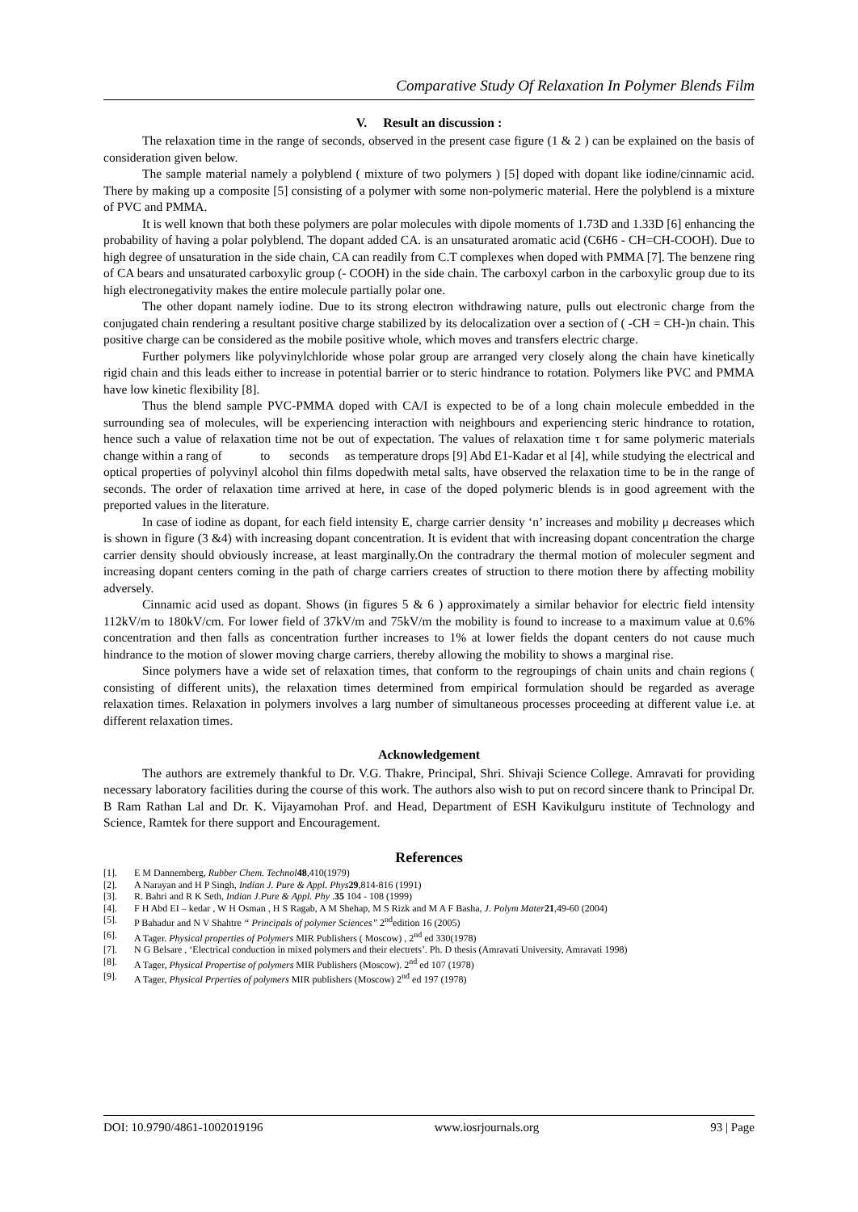Comparative Study Of Relaxation In Polymer Blends Film
V. Result an discussion :
The relaxation time in the range of seconds, observed in the present case figure (1 & 2 ) can be explained on the basis of consideration given below.
The sample material namely a polyblend ( mixture of two polymers ) [5] doped with dopant like iodine/cinnamic acid. There by making up a composite [5] consisting of a polymer with some non-polymeric material. Here the polyblend is a mixture of PVC and PMMA.
It is well known that both these polymers are polar molecules with dipole moments of 1.73D and 1.33D [6] enhancing the probability of having a polar polyblend. The dopant added CA. is an unsaturated aromatic acid (C6H6 - CH=CH-COOH). Due to high degree of unsaturation in the side chain, CA can readily from C.T complexes when doped with PMMA [7]. The benzene ring of CA bears and unsaturated carboxylic group (- COOH) in the side chain. The carboxyl carbon in the carboxylic group due to its high electronegativity makes the entire molecule partially polar one.
The other dopant namely iodine. Due to its strong electron withdrawing nature, pulls out electronic charge from the conjugated chain rendering a resultant positive charge stabilized by its delocalization over a section of ( -CH = CH-)n chain. This positive charge can be considered as the mobile positive whole, which moves and transfers electric charge.
Further polymers like polyvinylchloride whose polar group are arranged very closely along the chain have kinetically rigid chain and this leads either to increase in potential barrier or to steric hindrance to rotation. Polymers like PVC and PMMA have low kinetic flexibility [8].
Thus the blend sample PVC-PMMA doped with CA/I is expected to be of a long chain molecule embedded in the surrounding sea of molecules, will be experiencing interaction with neighbours and experiencing steric hindrance to rotation, hence such a value of relaxation time not be out of expectation. The values of relaxation time τ for same polymeric materials change within a rang of to seconds as temperature drops [9] Abd E1-Kadar et al [4], while studying the electrical and optical properties of polyvinyl alcohol thin films dopedwith metal salts, have observed the relaxation time to be in the range of seconds. The order of relaxation time arrived at here, in case of the doped polymeric blends is in good agreement with the preported values in the literature.
In case of iodine as dopant, for each field intensity E, charge carrier density ‘n’ increases and mobility μ decreases which is shown in figure (3 &4) with increasing dopant concentration. It is evident that with increasing dopant concentration the charge carrier density should obviously increase, at least marginally.On the contradrary the thermal motion of moleculer segment and increasing dopant centers coming in the path of charge carriers creates of struction to there motion there by affecting mobility adversely.
Cinnamic acid used as dopant. Shows (in figures 5 & 6 ) approximately a similar behavior for electric field intensity 112kV/m to 180kV/cm. For lower field of 37kV/m and 75kV/m the mobility is found to increase to a maximum value at 0.6% concentration and then falls as concentration further increases to 1% at lower fields the dopant centers do not cause much hindrance to the motion of slower moving charge carriers, thereby allowing the mobility to shows a marginal rise.
Since polymers have a wide set of relaxation times, that conform to the regroupings of chain units and chain regions ( consisting of different units), the relaxation times determined from empirical formulation should be regarded as average relaxation times. Relaxation in polymers involves a larg number of simultaneous processes proceeding at different value i.e. at different relaxation times.
Acknowledgement
The authors are extremely thankful to Dr. V.G. Thakre, Principal, Shri. Shivaji Science College. Amravati for providing necessary laboratory facilities during the course of this work. The authors also wish to put on record sincere thank to Principal Dr. B Ram Rathan Lal and Dr. K. Vijayamohan Prof. and Head, Department of ESH Kavikulguru institute of Technology and Science, Ramtek for there support and Encouragement.
References
[1]. E M Dannemberg, Rubber Chem. Technol 48,410(1979)
[2]. A Narayan and H P Singh, Indian J. Pure & Appl. Phys 29,814-816 (1991)
[3]. R. Bahri and R K Seth, Indian J.Pure & Appl. Phy .35 104 - 108 (1999)
[4]. F H Abd EI – kedar , W H Osman , H S Ragab, A M Shehap, M S Rizk and M A F Basha, J. Polym Mater 21,49-60 (2004)
[5]. P Bahadur and N V Shahtre “ Principals of polymer Sciences” 2<sup>nd</sup>edition 16 (2005)
[6]. A Tager. Physical properties of Polymers MIR Publishers ( Moscow) , 2<sup>nd</sup> ed 330(1978)
[7]. N G Belsare , ‘Electrical conduction in mixed polymers and their electrets’. Ph. D thesis (Amravati University, Amravati 1998)
[8]. A Tager, Physical Propertise of polymers MIR Publishers (Moscow). 2<sup>nd</sup> ed 107 (1978)
[9]. A Tager, Physical Prperties of polymers MIR publishers (Moscow) 2<sup>nd</sup> ed 197 (1978)
DOI: 10.9790/4861-1002019196 www.iosrjournals.org 93 | Page